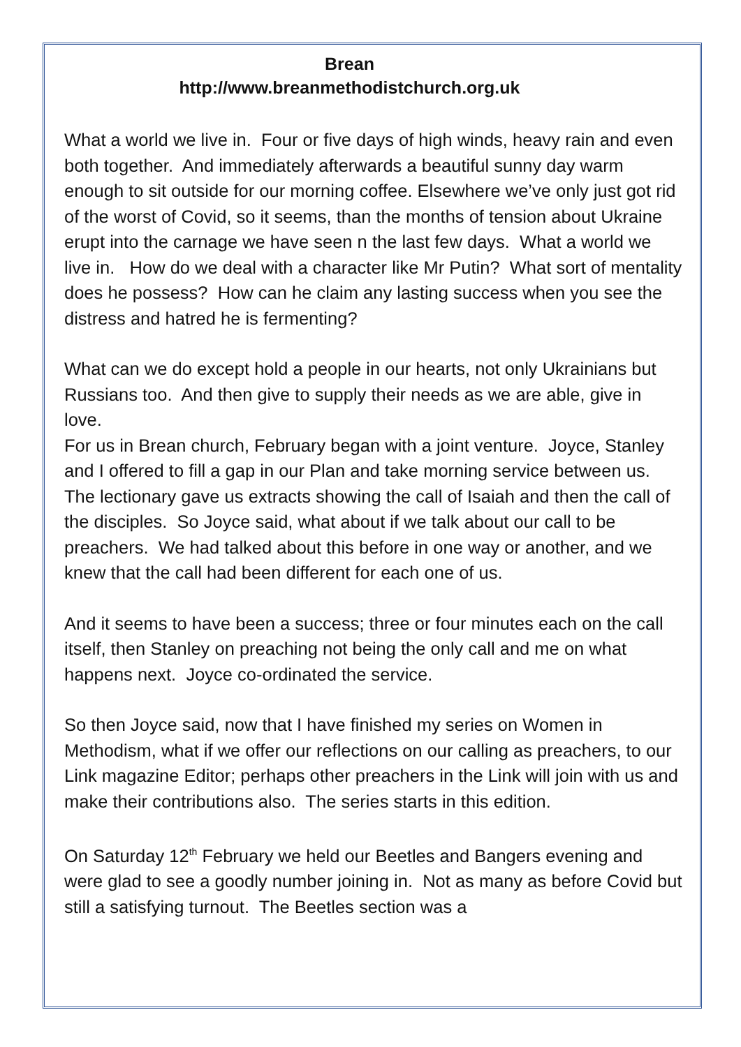Brean
http://www.breanmethodistchurch.org.uk
What a world we live in. Four or five days of high winds, heavy rain and even both together. And immediately afterwards a beautiful sunny day warm enough to sit outside for our morning coffee. Elsewhere we’ve only just got rid of the worst of Covid, so it seems, than the months of tension about Ukraine erupt into the carnage we have seen n the last few days. What a world we live in. How do we deal with a character like Mr Putin? What sort of mentality does he possess? How can he claim any lasting success when you see the distress and hatred he is fermenting?
What can we do except hold a people in our hearts, not only Ukrainians but Russians too. And then give to supply their needs as we are able, give in love.
For us in Brean church, February began with a joint venture. Joyce, Stanley and I offered to fill a gap in our Plan and take morning service between us. The lectionary gave us extracts showing the call of Isaiah and then the call of the disciples. So Joyce said, what about if we talk about our call to be preachers. We had talked about this before in one way or another, and we knew that the call had been different for each one of us.
And it seems to have been a success; three or four minutes each on the call itself, then Stanley on preaching not being the only call and me on what happens next. Joyce co-ordinated the service.
So then Joyce said, now that I have finished my series on Women in Methodism, what if we offer our reflections on our calling as preachers, to our Link magazine Editor; perhaps other preachers in the Link will join with us and make their contributions also. The series starts in this edition.
On Saturday 12<sup>th</sup> February we held our Beetles and Bangers evening and were glad to see a goodly number joining in. Not as many as before Covid but still a satisfying turnout. The Beetles section was a